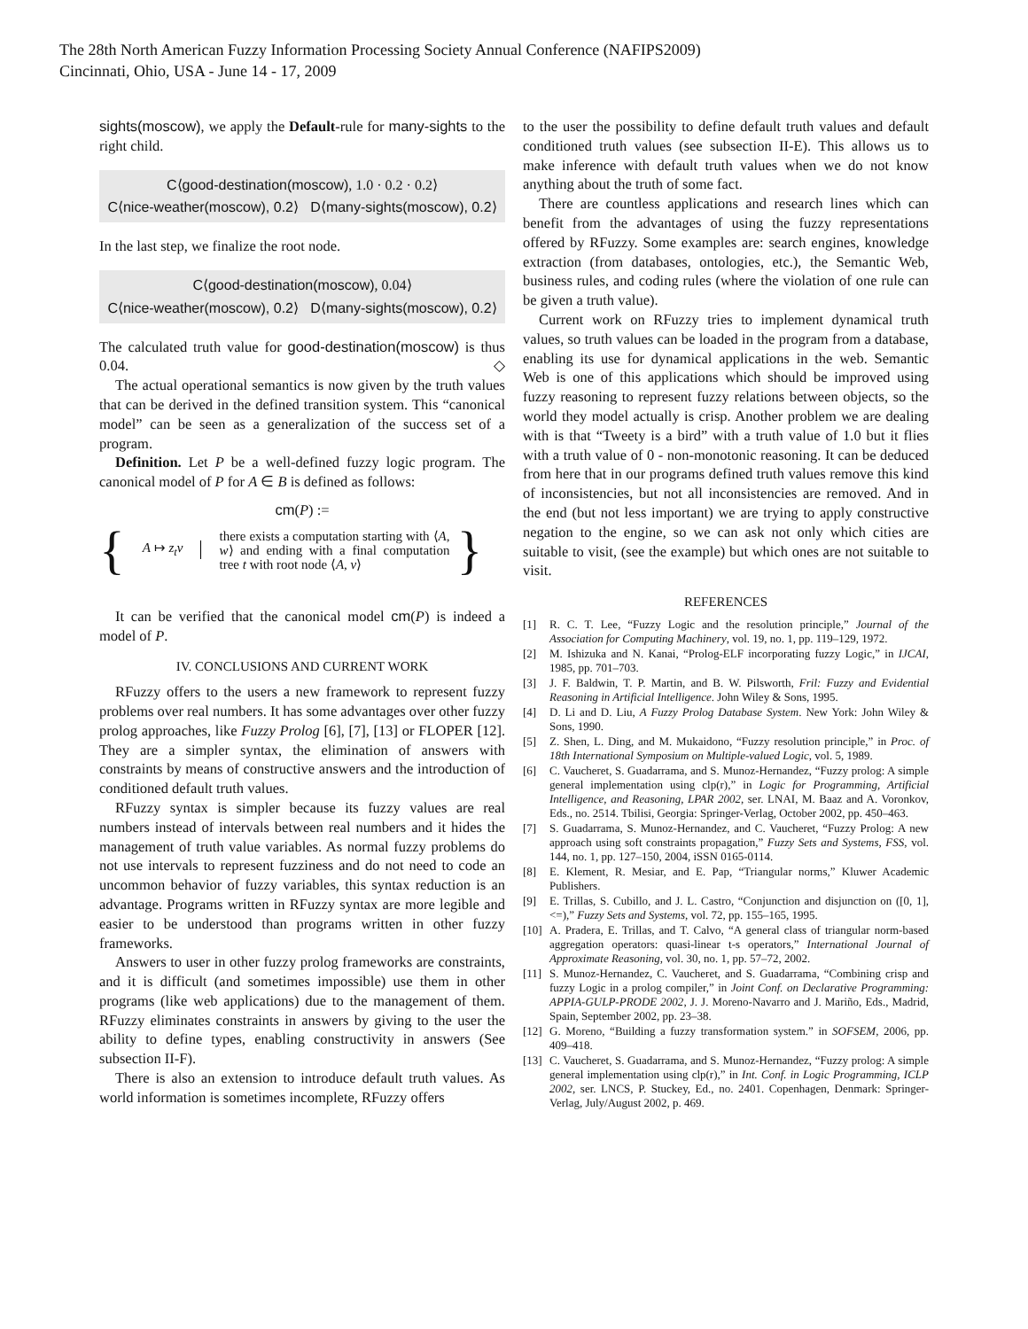The 28th North American Fuzzy Information Processing Society Annual Conference (NAFIPS2009)
Cincinnati, Ohio, USA - June 14 - 17, 2009
sights(moscow), we apply the Default-rule for many-sights to the right child.
C⟨good-destination(moscow), 1.0 · 0.2 · 0.2⟩
C⟨nice-weather(moscow), 0.2⟩ D⟨many-sights(moscow), 0.2⟩
In the last step, we finalize the root node.
C⟨good-destination(moscow), 0.04⟩
C⟨nice-weather(moscow), 0.2⟩ D⟨many-sights(moscow), 0.2⟩
The calculated truth value for good-destination(moscow) is thus 0.04. ◇
The actual operational semantics is now given by the truth values that can be derived in the defined transition system. This “canonical model” can be seen as a generalization of the success set of a program.
Definition. Let P be a well-defined fuzzy logic program. The canonical model of P for A ∈ B is defined as follows:
cm(P) :=
{ A ↦ z<sub>t</sub>v there exists a computation starting with ⟨A, w⟩ and ending with a final computation tree t with root node ⟨A, v⟩ }
It can be verified that the canonical model cm(P) is indeed a model of P.
IV. CONCLUSIONS AND CURRENT WORK
RFuzzy offers to the users a new framework to represent fuzzy problems over real numbers. It has some advantages over other fuzzy prolog approaches, like Fuzzy Prolog [6], [7], [13] or FLOPER [12]. They are a simpler syntax, the elimination of answers with constraints by means of constructive answers and the introduction of conditioned default truth values.
RFuzzy syntax is simpler because its fuzzy values are real numbers instead of intervals between real numbers and it hides the management of truth value variables. As normal fuzzy problems do not use intervals to represent fuzziness and do not need to code an uncommon behavior of fuzzy variables, this syntax reduction is an advantage. Programs written in RFuzzy syntax are more legible and easier to be understood than programs written in other fuzzy frameworks.
Answers to user in other fuzzy prolog frameworks are constraints, and it is difficult (and sometimes impossible) use them in other programs (like web applications) due to the management of them. RFuzzy eliminates constraints in answers by giving to the user the ability to define types, enabling constructivity in answers (See subsection II-F).
There is also an extension to introduce default truth values. As world information is sometimes incomplete, RFuzzy offers
to the user the possibility to define default truth values and default conditioned truth values (see subsection II-E). This allows us to make inference with default truth values when we do not know anything about the truth of some fact.
There are countless applications and research lines which can benefit from the advantages of using the fuzzy representations offered by RFuzzy. Some examples are: search engines, knowledge extraction (from databases, ontologies, etc.), the Semantic Web, business rules, and coding rules (where the violation of one rule can be given a truth value).
Current work on RFuzzy tries to implement dynamical truth values, so truth values can be loaded in the program from a database, enabling its use for dynamical applications in the web. Semantic Web is one of this applications which should be improved using fuzzy reasoning to represent fuzzy relations between objects, so the world they model actually is crisp. Another problem we are dealing with is that “Tweety is a bird” with a truth value of 1.0 but it flies with a truth value of 0 - non-monotonic reasoning. It can be deduced from here that in our programs defined truth values remove this kind of inconsistencies, but not all inconsistencies are removed. And in the end (but not less important) we are trying to apply constructive negation to the engine, so we can ask not only which cities are suitable to visit, (see the example) but which ones are not suitable to visit.
REFERENCES
[1] R. C. T. Lee, “Fuzzy Logic and the resolution principle,” Journal of the Association for Computing Machinery, vol. 19, no. 1, pp. 119–129, 1972.
[2] M. Ishizuka and N. Kanai, “Prolog-ELF incorporating fuzzy Logic,” in IJCAI, 1985, pp. 701–703.
[3] J. F. Baldwin, T. P. Martin, and B. W. Pilsworth, Fril: Fuzzy and Evidential Reasoning in Artificial Intelligence. John Wiley & Sons, 1995.
[4] D. Li and D. Liu, A Fuzzy Prolog Database System. New York: John Wiley & Sons, 1990.
[5] Z. Shen, L. Ding, and M. Mukaidono, “Fuzzy resolution principle,” in Proc. of 18th International Symposium on Multiple-valued Logic, vol. 5, 1989.
[6] C. Vaucheret, S. Guadarrama, and S. Munoz-Hernandez, “Fuzzy prolog: A simple general implementation using clp(r),” in Logic for Programming, Artificial Intelligence, and Reasoning, LPAR 2002, ser. LNAI, M. Baaz and A. Voronkov, Eds., no. 2514. Tbilisi, Georgia: Springer-Verlag, October 2002, pp. 450–463.
[7] S. Guadarrama, S. Munoz-Hernandez, and C. Vaucheret, “Fuzzy Prolog: A new approach using soft constraints propagation,” Fuzzy Sets and Systems, FSS, vol. 144, no. 1, pp. 127–150, 2004, iSSN 0165-0114.
[8] E. Klement, R. Mesiar, and E. Pap, “Triangular norms,” Kluwer Academic Publishers.
[9] E. Trillas, S. Cubillo, and J. L. Castro, “Conjunction and disjunction on ([0, 1], <=),” Fuzzy Sets and Systems, vol. 72, pp. 155–165, 1995.
[10] A. Pradera, E. Trillas, and T. Calvo, “A general class of triangular norm-based aggregation operators: quasi-linear t-s operators,” International Journal of Approximate Reasoning, vol. 30, no. 1, pp. 57–72, 2002.
[11] S. Munoz-Hernandez, C. Vaucheret, and S. Guadarrama, “Combining crisp and fuzzy Logic in a prolog compiler,” in Joint Conf. on Declarative Programming: APPIA-GULP-PRODE 2002, J. J. Moreno-Navarro and J. Mariño, Eds., Madrid, Spain, September 2002, pp. 23–38.
[12] G. Moreno, “Building a fuzzy transformation system.” in SOFSEM, 2006, pp. 409–418.
[13] C. Vaucheret, S. Guadarrama, and S. Munoz-Hernandez, “Fuzzy prolog: A simple general implementation using clp(r),” in Int. Conf. in Logic Programming, ICLP 2002, ser. LNCS, P. Stuckey, Ed., no. 2401. Copenhagen, Denmark: Springer-Verlag, July/August 2002, p. 469.